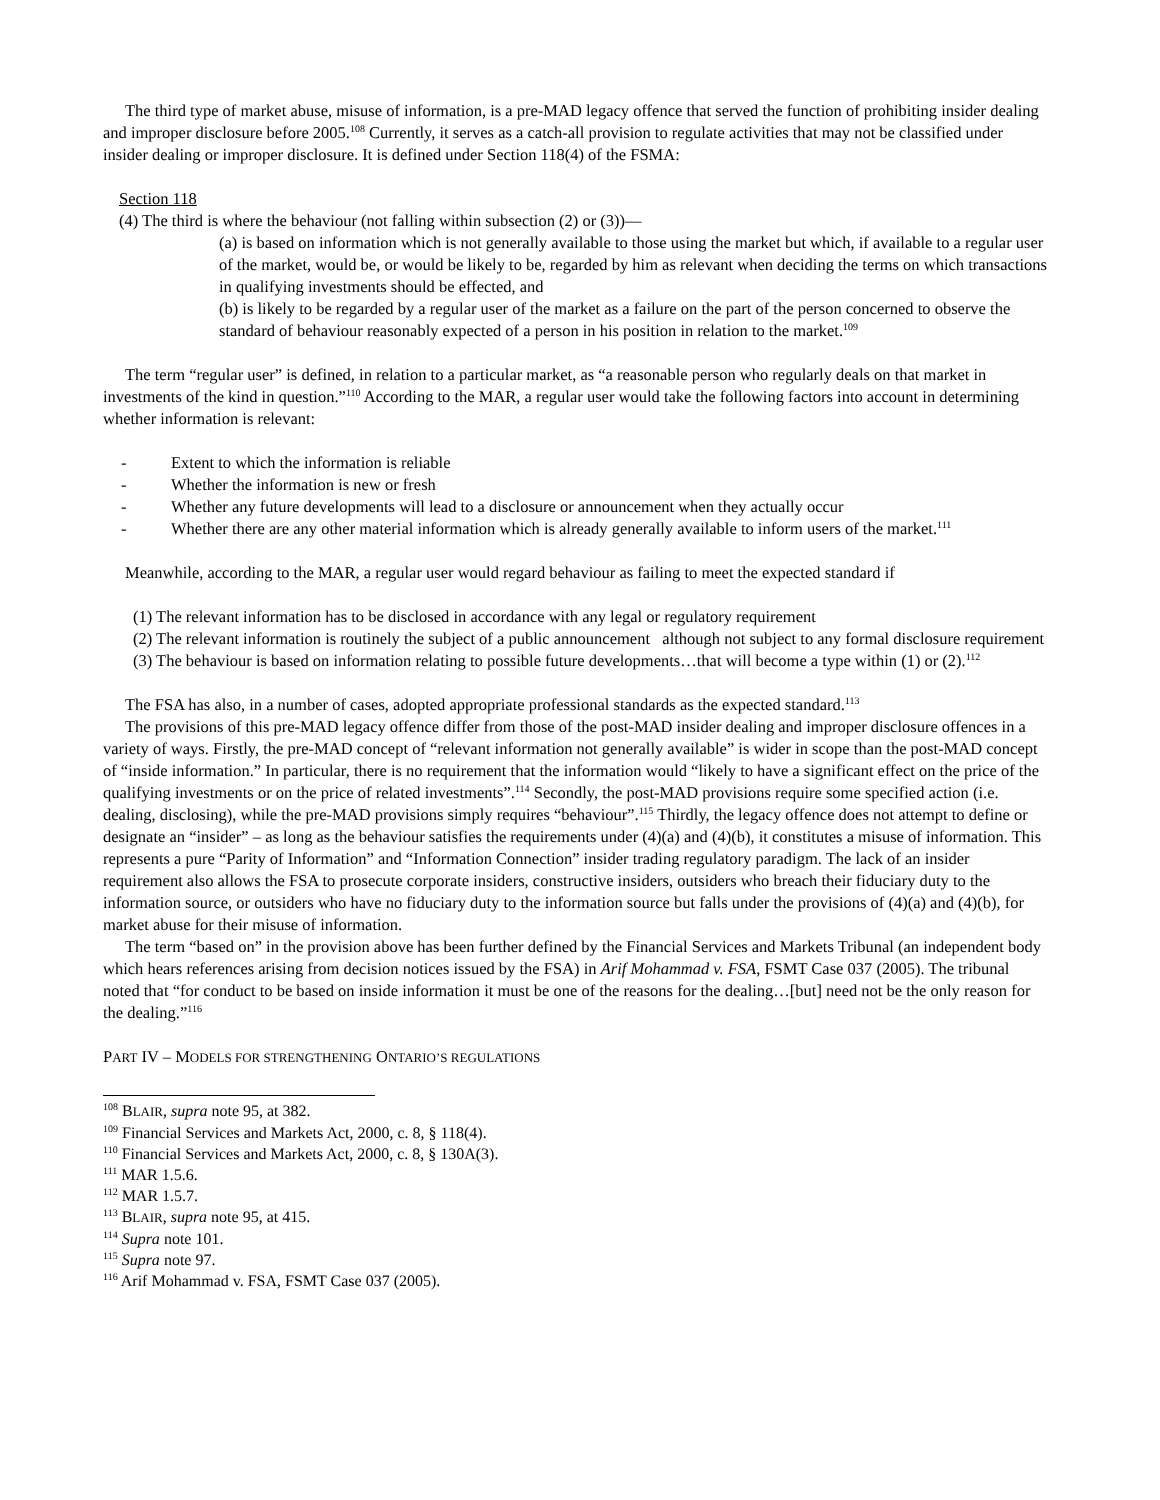The third type of market abuse, misuse of information, is a pre-MAD legacy offence that served the function of prohibiting insider dealing and improper disclosure before 2005.<sup>108</sup> Currently, it serves as a catch-all provision to regulate activities that may not be classified under insider dealing or improper disclosure. It is defined under Section 118(4) of the FSMA:
Section 118
(4) The third is where the behaviour (not falling within subsection (2) or (3))—
(a) is based on information which is not generally available to those using the market but which, if available to a regular user of the market, would be, or would be likely to be, regarded by him as relevant when deciding the terms on which transactions in qualifying investments should be effected, and
(b) is likely to be regarded by a regular user of the market as a failure on the part of the person concerned to observe the standard of behaviour reasonably expected of a person in his position in relation to the market.<sup>109</sup>
The term “regular user” is defined, in relation to a particular market, as “a reasonable person who regularly deals on that market in investments of the kind in question.”<sup>110</sup> According to the MAR, a regular user would take the following factors into account in determining whether information is relevant:
- Extent to which the information is reliable
- Whether the information is new or fresh
- Whether any future developments will lead to a disclosure or announcement when they actually occur
- Whether there are any other material information which is already generally available to inform users of the market.<sup>111</sup>
Meanwhile, according to the MAR, a regular user would regard behaviour as failing to meet the expected standard if
(1) The relevant information has to be disclosed in accordance with any legal or regulatory requirement
(2) The relevant information is routinely the subject of a public announcement although not subject to any formal disclosure requirement
(3) The behaviour is based on information relating to possible future developments…that will become a type within (1) or (2).<sup>112</sup>
The FSA has also, in a number of cases, adopted appropriate professional standards as the expected standard.<sup>113</sup>
The provisions of this pre-MAD legacy offence differ from those of the post-MAD insider dealing and improper disclosure offences in a variety of ways. Firstly, the pre-MAD concept of “relevant information not generally available” is wider in scope than the post-MAD concept of “inside information.” In particular, there is no requirement that the information would “likely to have a significant effect on the price of the qualifying investments or on the price of related investments”.<sup>114</sup> Secondly, the post-MAD provisions require some specified action (i.e. dealing, disclosing), while the pre-MAD provisions simply requires “behaviour”.<sup>115</sup> Thirdly, the legacy offence does not attempt to define or designate an “insider” – as long as the behaviour satisfies the requirements under (4)(a) and (4)(b), it constitutes a misuse of information. This represents a pure “Parity of Information” and “Information Connection” insider trading regulatory paradigm. The lack of an insider requirement also allows the FSA to prosecute corporate insiders, constructive insiders, outsiders who breach their fiduciary duty to the information source, or outsiders who have no fiduciary duty to the information source but falls under the provisions of (4)(a) and (4)(b), for market abuse for their misuse of information.
The term “based on” in the provision above has been further defined by the Financial Services and Markets Tribunal (an independent body which hears references arising from decision notices issued by the FSA) in Arif Mohammad v. FSA, FSMT Case 037 (2005). The tribunal noted that “for conduct to be based on inside information it must be one of the reasons for the dealing…[but] need not be the only reason for the dealing.”<sup>116</sup>
PART IV – MODELS FOR STRENGTHENING ONTARIO’S REGULATIONS
<sup>108</sup> BLAIR, supra note 95, at 382.
<sup>109</sup> Financial Services and Markets Act, 2000, c. 8, § 118(4).
<sup>110</sup> Financial Services and Markets Act, 2000, c. 8, § 130A(3).
<sup>111</sup> MAR 1.5.6.
<sup>112</sup> MAR 1.5.7.
<sup>113</sup> BLAIR, supra note 95, at 415.
<sup>114</sup> Supra note 101.
<sup>115</sup> Supra note 97.
<sup>116</sup> Arif Mohammad v. FSA, FSMT Case 037 (2005).